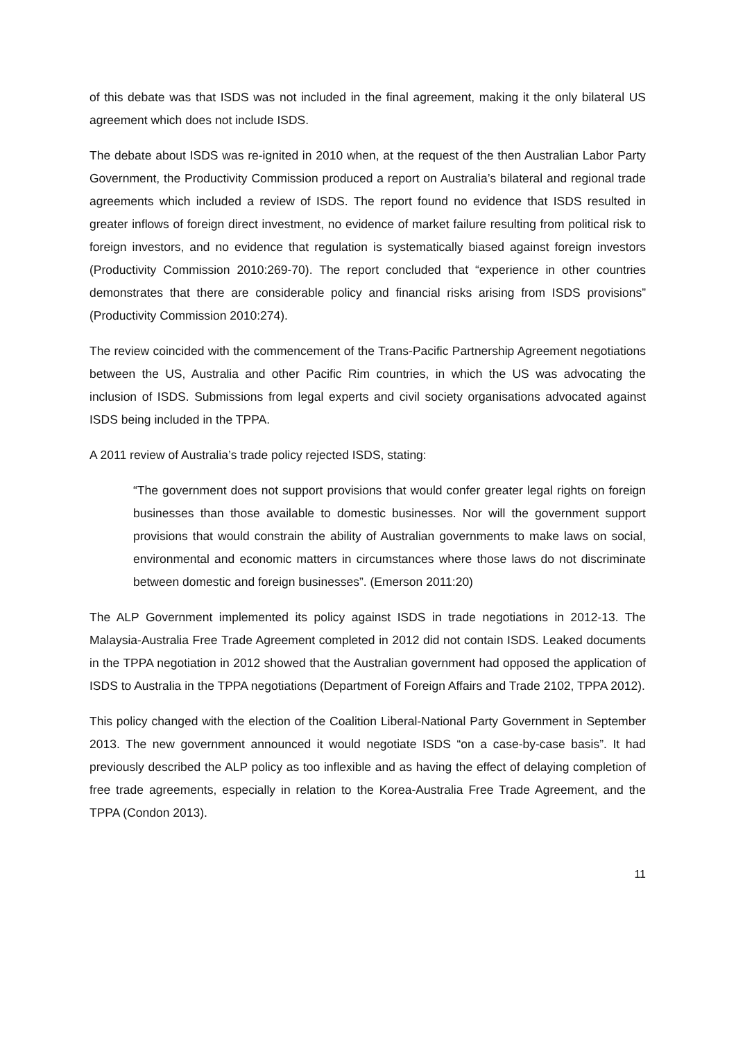of this debate was that ISDS was not included in the final agreement, making it the only bilateral US agreement which does not include ISDS.
The debate about ISDS was re-ignited in 2010 when, at the request of the then Australian Labor Party Government, the Productivity Commission produced a report on Australia’s bilateral and regional trade agreements which included a review of ISDS. The report found no evidence that ISDS resulted in greater inflows of foreign direct investment, no evidence of market failure resulting from political risk to foreign investors, and no evidence that regulation is systematically biased against foreign investors (Productivity Commission 2010:269-70). The report concluded that “experience in other countries demonstrates that there are considerable policy and financial risks arising from ISDS provisions” (Productivity Commission 2010:274).
The review coincided with the commencement of the Trans-Pacific Partnership Agreement negotiations between the US, Australia and other Pacific Rim countries, in which the US was advocating the inclusion of ISDS. Submissions from legal experts and civil society organisations advocated against ISDS being included in the TPPA.
A 2011 review of Australia’s trade policy rejected ISDS, stating:
“The government does not support provisions that would confer greater legal rights on foreign businesses than those available to domestic businesses. Nor will the government support provisions that would constrain the ability of Australian governments to make laws on social, environmental and economic matters in circumstances where those laws do not discriminate between domestic and foreign businesses”. (Emerson 2011:20)
The ALP Government implemented its policy against ISDS in trade negotiations in 2012-13. The Malaysia-Australia Free Trade Agreement completed in 2012 did not contain ISDS. Leaked documents in the TPPA negotiation in 2012 showed that the Australian government had opposed the application of ISDS to Australia in the TPPA negotiations (Department of Foreign Affairs and Trade 2102, TPPA 2012).
This policy changed with the election of the Coalition Liberal-National Party Government in September 2013. The new government announced it would negotiate ISDS “on a case-by-case basis”. It had previously described the ALP policy as too inflexible and as having the effect of delaying completion of free trade agreements, especially in relation to the Korea-Australia Free Trade Agreement, and the TPPA (Condon 2013).
11